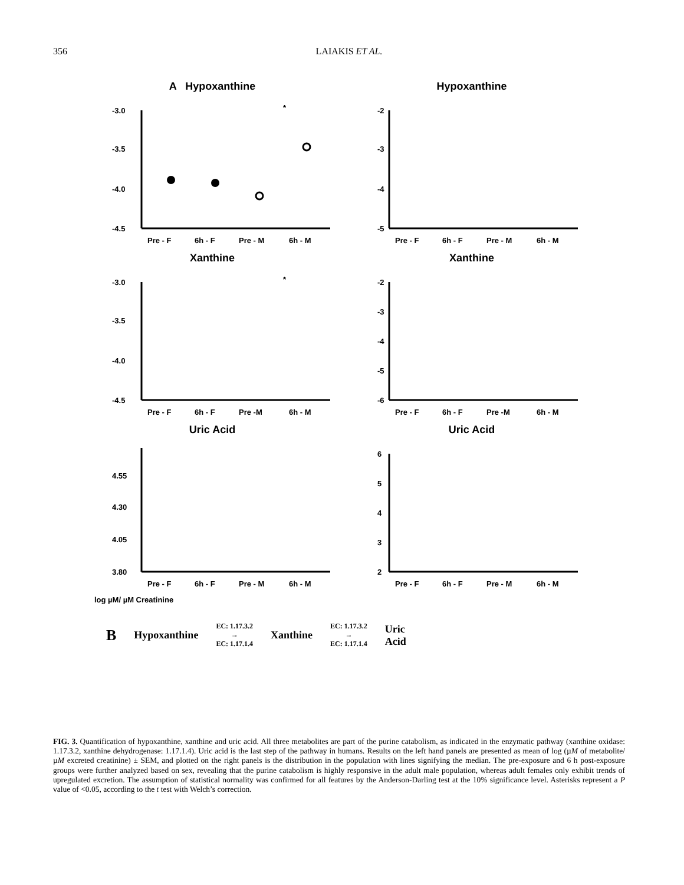356 LAIAKIS ET AL.
A Hypoxanthine
-3.0
-3.5
-4.0
-4.5
*
Pre - F
6h - F
Pre - M
6h - M
Hypoxanthine
-2
-3
-4
-5
Pre - F
6h - F
Pre - M
6h - M
Xanthine
-3.0
-3.5
-4.0
-4.5
*
Pre - F
6h - F
Pre -M
6h - M
Xanthine
-2
-3
-4
-5
-6
Pre - F
6h - F
Pre -M
6h - M
Uric Acid
4.55
4.30
4.05
3.80
Pre - F
6h - F
Pre - M
6h - M
Uric Acid
6
5
4
3
2
Pre - F
6h - F
Pre - M
6h - M
log µM/ µM Creatinine
B Hypoxanthine EC: 1.17.3.2
→
EC: 1.17.1.4 Xanthine EC: 1.17.3.2
→
EC: 1.17.1.4 Uric
Acid
FIG. 3. Quantification of hypoxanthine, xanthine and uric acid. All three metabolites are part of the purine catabolism, as indicated in the enzymatic pathway (xanthine oxidase: 1.17.3.2, xanthine dehydrogenase: 1.17.1.4). Uric acid is the last step of the pathway in humans. Results on the left hand panels are presented as mean of log (µM of metabolite/µM excreted creatinine) ± SEM, and plotted on the right panels is the distribution in the population with lines signifying the median. The pre-exposure and 6 h post-exposure groups were further analyzed based on sex, revealing that the purine catabolism is highly responsive in the adult male population, whereas adult females only exhibit trends of upregulated excretion. The assumption of statistical normality was confirmed for all features by the Anderson-Darling test at the 10% significance level. Asterisks represent a P value of <0.05, according to the t test with Welch’s correction.